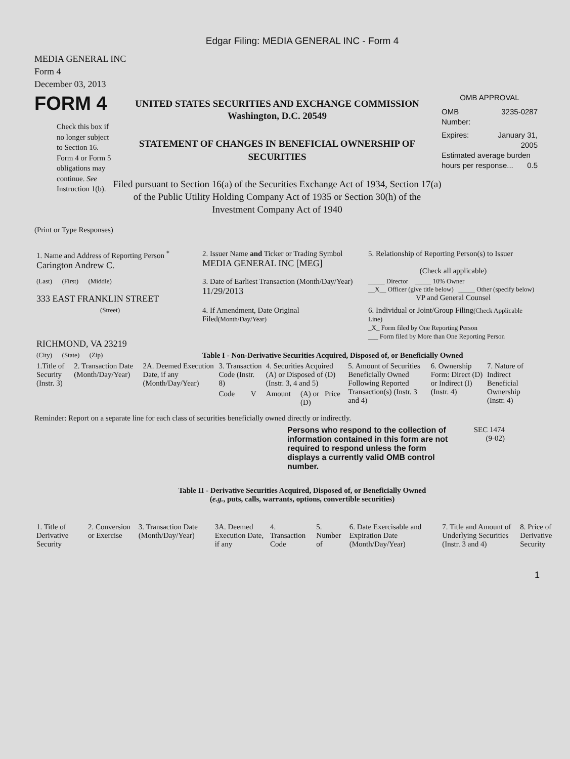Edgar Filing: MEDIA GENERAL INC - Form 4
MEDIA GENERAL INC
Form 4
December 03, 2013
FORM 4
Check this box if no longer subject to Section 16. Form 4 or Form 5 obligations may continue. See Instruction 1(b).
UNITED STATES SECURITIES AND EXCHANGE COMMISSION
Washington, D.C. 20549
STATEMENT OF CHANGES IN BENEFICIAL OWNERSHIP OF SECURITIES
Filed pursuant to Section 16(a) of the Securities Exchange Act of 1934, Section 17(a) of the Public Utility Holding Company Act of 1935 or Section 30(h) of the Investment Company Act of 1940
OMB APPROVAL
OMB
Number: 3235-0287
Expires: January 31,
2005
Estimated average burden hours per response... 0.5
(Print or Type Responses)
| 1. Name and Address of Reporting Person <sup>*</sup> Carington Andrew C. | 2. Issuer Name and Ticker or Trading Symbol MEDIA GENERAL INC [MEG] | 5. Relationship of Reporting Person(s) to Issuer (Check all applicable) |
| (Last) (First) (Middle) 333 EAST FRANKLIN STREET | 3. Date of Earliest Transaction (Month/Day/Year) 11/29/2013 | _____ Director _____ 10% Owner __X__ Officer (give title below) _____ Other (specify below) VP and General Counsel |
| (Street) RICHMOND, VA 23219 | 4. If Amendment, Date Original Filed (Month/Day/Year) | 6. Individual or Joint/Group Filing (Check Applicable Line) _X_ Form filed by One Reporting Person ___ Form filed by More than One Reporting Person |
| (City) (State) (Zip) | Table I - Non-Derivative Securities Acquired, Disposed of, or Beneficially Owned | |
| 1.Title of Security (Instr. 3) | 2. Transaction Date (Month/Day/Year) | 2A. Deemed Execution Date, if any (Month/Day/Year) | 3. Transaction Code (Instr. 8) | | 4. Securities Acquired (A) or Disposed of (D) (Instr. 3, 4 and 5) | | | 5. Amount of Securities Beneficially Owned Following Reported Transaction(s) (Instr. 3 and 4) | 6. Ownership Form: Direct (D) or Indirect (I) (Instr. 4) | 7. Nature of Indirect Beneficial Ownership (Instr. 4) |
| | | | Code | V | Amount | (A) or (D) | Price | | | |
Reminder: Report on a separate line for each class of securities beneficially owned directly or indirectly.
Persons who respond to the collection of information contained in this form are not required to respond unless the form displays a currently valid OMB control number.
SEC 1474
(9-02)
Table II - Derivative Securities Acquired, Disposed of, or Beneficially Owned
(e.g., puts, calls, warrants, options, convertible securities)
| 1. Title of Derivative Security | 2. Conversion or Exercise | 3. Transaction Date (Month/Day/Year) | 3A. Deemed Execution Date, if any | 4. Transaction Code | 5. Number of | 6. Date Exercisable and Expiration Date (Month/Day/Year) | 7. Title and Amount of Underlying Securities (Instr. 3 and 4) | 8. Price of Derivative Security |
1